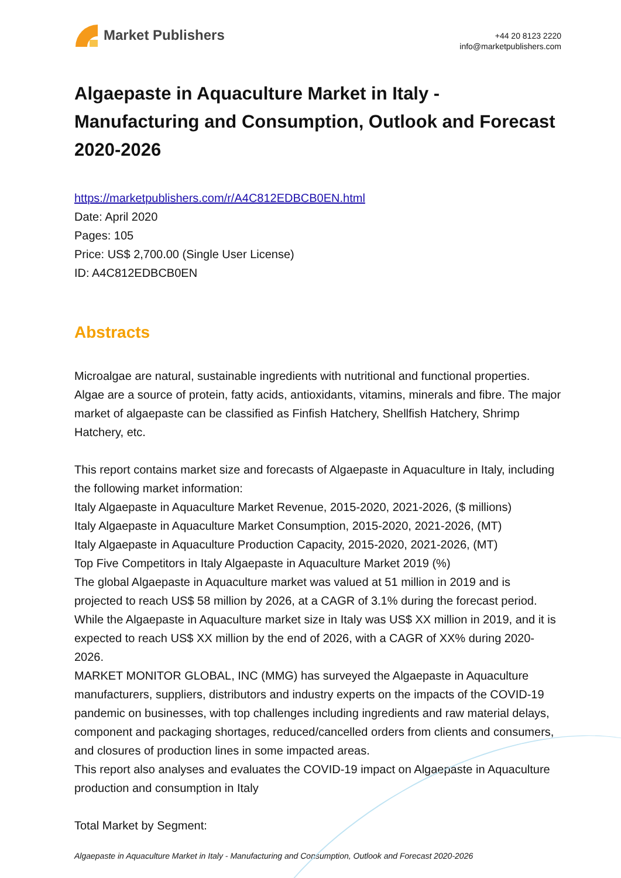Market Publishers
+44 20 8123 2220
info@marketpublishers.com
Algaepaste in Aquaculture Market in Italy - Manufacturing and Consumption, Outlook and Forecast 2020-2026
https://marketpublishers.com/r/A4C812EDBCB0EN.html
Date: April 2020
Pages: 105
Price: US$ 2,700.00 (Single User License)
ID: A4C812EDBCB0EN
Abstracts
Microalgae are natural, sustainable ingredients with nutritional and functional properties. Algae are a source of protein, fatty acids, antioxidants, vitamins, minerals and fibre. The major market of algaepaste can be classified as Finfish Hatchery, Shellfish Hatchery, Shrimp Hatchery, etc.
This report contains market size and forecasts of Algaepaste in Aquaculture in Italy, including the following market information:
Italy Algaepaste in Aquaculture Market Revenue, 2015-2020, 2021-2026, ($ millions)
Italy Algaepaste in Aquaculture Market Consumption, 2015-2020, 2021-2026, (MT)
Italy Algaepaste in Aquaculture Production Capacity, 2015-2020, 2021-2026, (MT)
Top Five Competitors in Italy Algaepaste in Aquaculture Market 2019 (%)
The global Algaepaste in Aquaculture market was valued at 51 million in 2019 and is projected to reach US$ 58 million by 2026, at a CAGR of 3.1% during the forecast period. While the Algaepaste in Aquaculture market size in Italy was US$ XX million in 2019, and it is expected to reach US$ XX million by the end of 2026, with a CAGR of XX% during 2020-2026.
MARKET MONITOR GLOBAL, INC (MMG) has surveyed the Algaepaste in Aquaculture manufacturers, suppliers, distributors and industry experts on the impacts of the COVID-19 pandemic on businesses, with top challenges including ingredients and raw material delays, component and packaging shortages, reduced/cancelled orders from clients and consumers, and closures of production lines in some impacted areas.
This report also analyses and evaluates the COVID-19 impact on Algaepaste in Aquaculture production and consumption in Italy
Total Market by Segment:
Algaepaste in Aquaculture Market in Italy - Manufacturing and Consumption, Outlook and Forecast 2020-2026